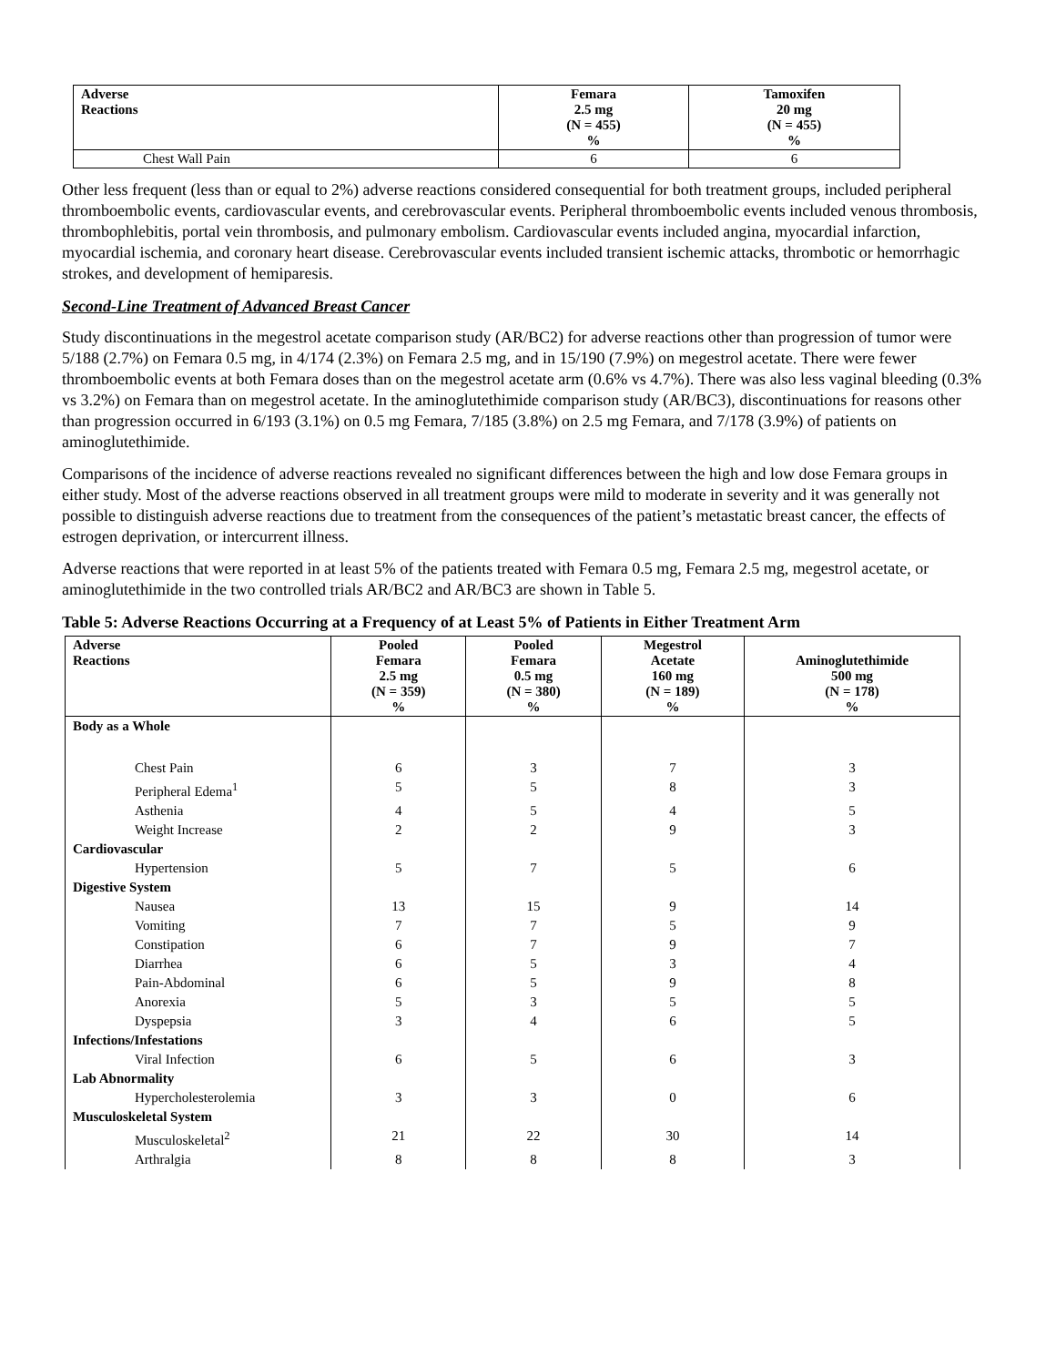| Adverse Reactions | Femara 2.5 mg (N = 455) % | Tamoxifen 20 mg (N = 455) % |
| --- | --- | --- |
| Chest Wall Pain | 6 | 6 |
Other less frequent (less than or equal to 2%) adverse reactions considered consequential for both treatment groups, included peripheral thromboembolic events, cardiovascular events, and cerebrovascular events. Peripheral thromboembolic events included venous thrombosis, thrombophlebitis, portal vein thrombosis, and pulmonary embolism. Cardiovascular events included angina, myocardial infarction, myocardial ischemia, and coronary heart disease. Cerebrovascular events included transient ischemic attacks, thrombotic or hemorrhagic strokes, and development of hemiparesis.
Second-Line Treatment of Advanced Breast Cancer
Study discontinuations in the megestrol acetate comparison study (AR/BC2) for adverse reactions other than progression of tumor were 5/188 (2.7%) on Femara 0.5 mg, in 4/174 (2.3%) on Femara 2.5 mg, and in 15/190 (7.9%) on megestrol acetate. There were fewer thromboembolic events at both Femara doses than on the megestrol acetate arm (0.6% vs 4.7%). There was also less vaginal bleeding (0.3% vs 3.2%) on Femara than on megestrol acetate. In the aminoglutethimide comparison study (AR/BC3), discontinuations for reasons other than progression occurred in 6/193 (3.1%) on 0.5 mg Femara, 7/185 (3.8%) on 2.5 mg Femara, and 7/178 (3.9%) of patients on aminoglutethimide.
Comparisons of the incidence of adverse reactions revealed no significant differences between the high and low dose Femara groups in either study. Most of the adverse reactions observed in all treatment groups were mild to moderate in severity and it was generally not possible to distinguish adverse reactions due to treatment from the consequences of the patient’s metastatic breast cancer, the effects of estrogen deprivation, or intercurrent illness.
Adverse reactions that were reported in at least 5% of the patients treated with Femara 0.5 mg, Femara 2.5 mg, megestrol acetate, or aminoglutethimide in the two controlled trials AR/BC2 and AR/BC3 are shown in Table 5.
Table 5: Adverse Reactions Occurring at a Frequency of at Least 5% of Patients in Either Treatment Arm
| Adverse Reactions | Pooled Femara 2.5 mg (N = 359) % | Pooled Femara 0.5 mg (N = 380) % | Megestrol Acetate 160 mg (N = 189) % | Aminoglutethimide 500 mg (N = 178) % |
| --- | --- | --- | --- | --- |
| Body as a Whole | | | | |
| Chest Pain | 6 | 3 | 7 | 3 |
| Peripheral Edema<sup>1</sup> | 5 | 5 | 8 | 3 |
| Asthenia | 4 | 5 | 4 | 5 |
| Weight Increase | 2 | 2 | 9 | 3 |
| Cardiovascular | | | | |
| Hypertension | 5 | 7 | 5 | 6 |
| Digestive System | | | | |
| Nausea | 13 | 15 | 9 | 14 |
| Vomiting | 7 | 7 | 5 | 9 |
| Constipation | 6 | 7 | 9 | 7 |
| Diarrhea | 6 | 5 | 3 | 4 |
| Pain-Abdominal | 6 | 5 | 9 | 8 |
| Anorexia | 5 | 3 | 5 | 5 |
| Dyspepsia | 3 | 4 | 6 | 5 |
| Infections/Infestations | | | | |
| Viral Infection | 6 | 5 | 6 | 3 |
| Lab Abnormality | | | | |
| Hypercholesterolemia | 3 | 3 | 0 | 6 |
| Musculoskeletal System | | | | |
| Musculoskeletal<sup>2</sup> | 21 | 22 | 30 | 14 |
| Arthralgia | 8 | 8 | 8 | 3 |